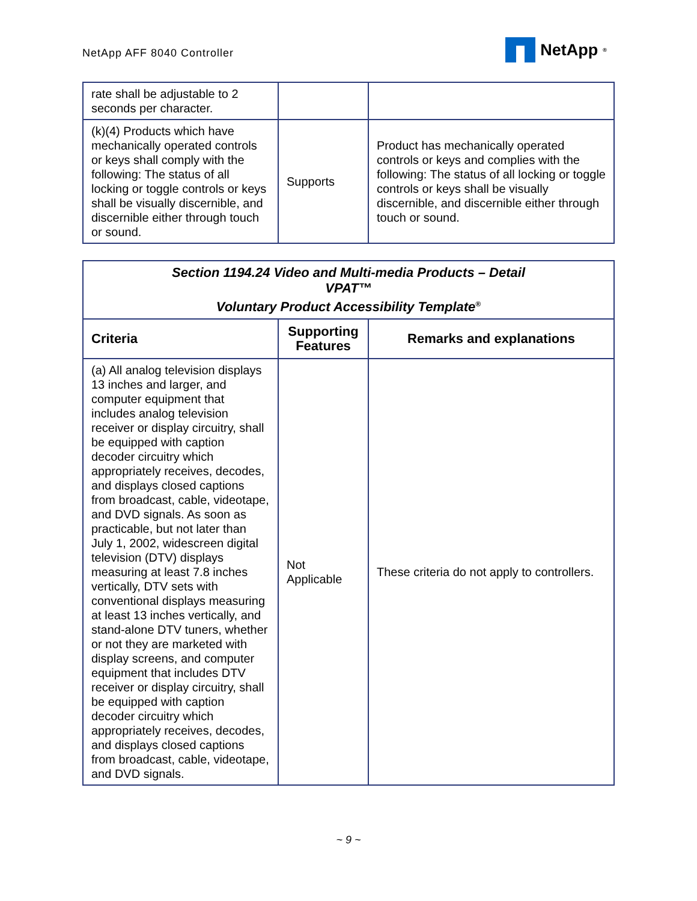NetApp AFF 8040 Controller
NetApp<sup>®</sup>
| rate shall be adjustable to 2 seconds per character. | | |
| (k)(4) Products which have mechanically operated controls or keys shall comply with the following: The status of all locking or toggle controls or keys shall be visually discernible, and discernible either through touch or sound. | Supports | Product has mechanically operated controls or keys and complies with the following: The status of all locking or toggle controls or keys shall be visually discernible, and discernible either through touch or sound. |
| Section 1194.24 Video and Multi-media Products – Detail VPAT™ Voluntary Product Accessibility Template<sup>®</sup> | | |
| Criteria | Supporting Features | Remarks and explanations |
| (a) All analog television displays 13 inches and larger, and computer equipment that includes analog television receiver or display circuitry, shall be equipped with caption decoder circuitry which appropriately receives, decodes, and displays closed captions from broadcast, cable, videotape, and DVD signals. As soon as practicable, but not later than July 1, 2002, widescreen digital television (DTV) displays measuring at least 7.8 inches vertically, DTV sets with conventional displays measuring at least 13 inches vertically, and stand-alone DTV tuners, whether or not they are marketed with display screens, and computer equipment that includes DTV receiver or display circuitry, shall be equipped with caption decoder circuitry which appropriately receives, decodes, and displays closed captions from broadcast, cable, videotape, and DVD signals. | Not Applicable | These criteria do not apply to controllers. |
~ 9 ~